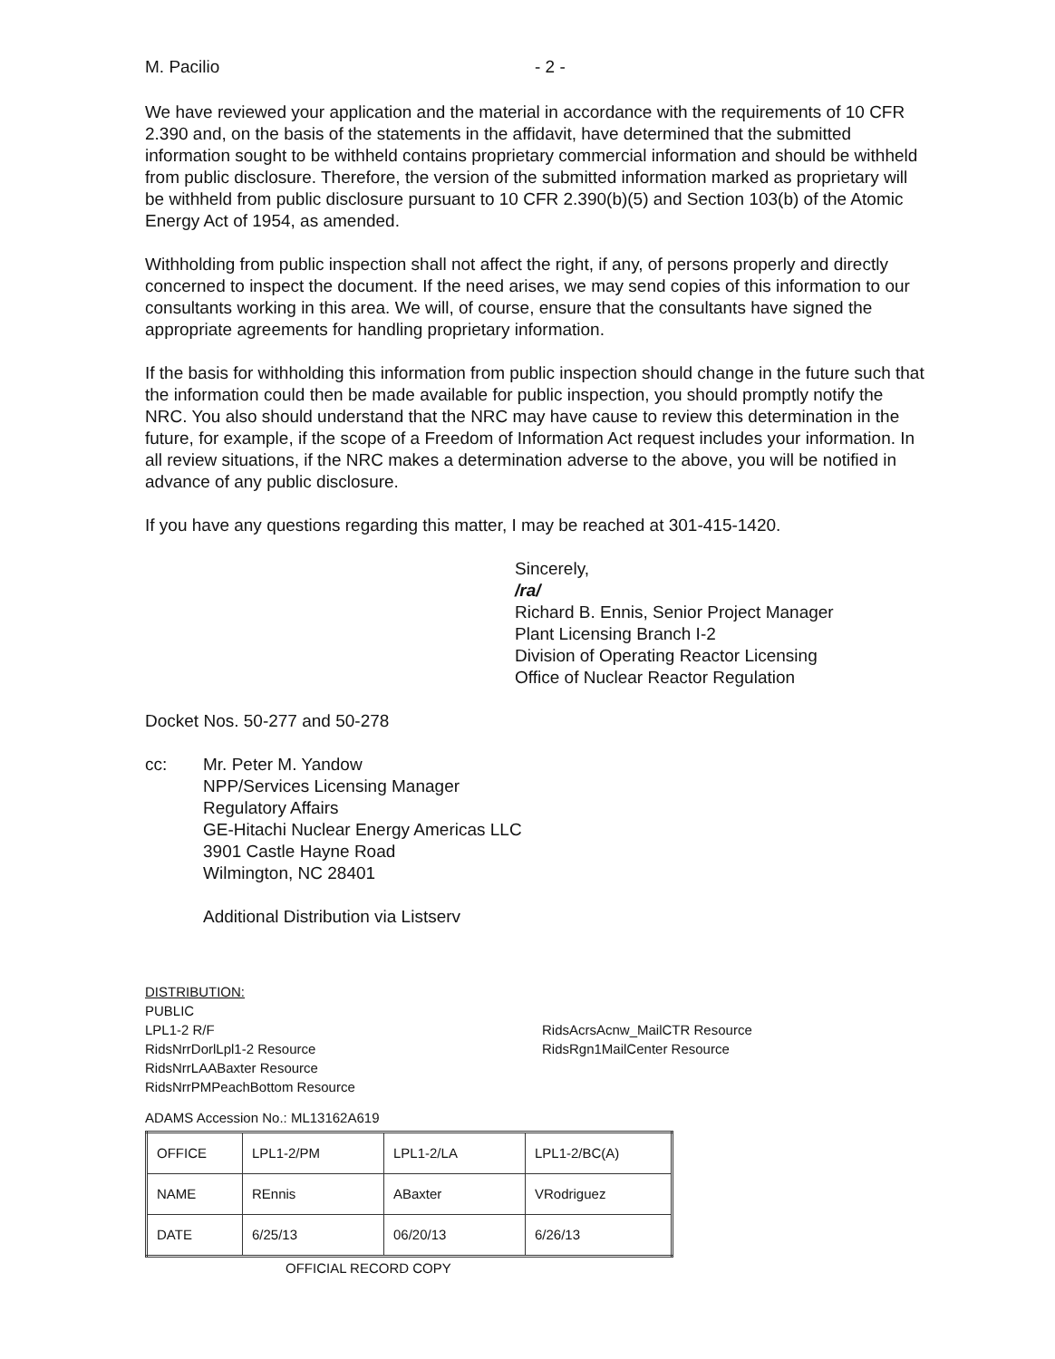M. Pacilio - 2 -
We have reviewed your application and the material in accordance with the requirements of 10 CFR 2.390 and, on the basis of the statements in the affidavit, have determined that the submitted information sought to be withheld contains proprietary commercial information and should be withheld from public disclosure. Therefore, the version of the submitted information marked as proprietary will be withheld from public disclosure pursuant to 10 CFR 2.390(b)(5) and Section 103(b) of the Atomic Energy Act of 1954, as amended.
Withholding from public inspection shall not affect the right, if any, of persons properly and directly concerned to inspect the document. If the need arises, we may send copies of this information to our consultants working in this area. We will, of course, ensure that the consultants have signed the appropriate agreements for handling proprietary information.
If the basis for withholding this information from public inspection should change in the future such that the information could then be made available for public inspection, you should promptly notify the NRC. You also should understand that the NRC may have cause to review this determination in the future, for example, if the scope of a Freedom of Information Act request includes your information. In all review situations, if the NRC makes a determination adverse to the above, you will be notified in advance of any public disclosure.
If you have any questions regarding this matter, I may be reached at 301-415-1420.
Sincerely,
/ra/
Richard B. Ennis, Senior Project Manager
Plant Licensing Branch I-2
Division of Operating Reactor Licensing
Office of Nuclear Reactor Regulation
Docket Nos. 50-277 and 50-278
cc: Mr. Peter M. Yandow
NPP/Services Licensing Manager
Regulatory Affairs
GE-Hitachi Nuclear Energy Americas LLC
3901 Castle Hayne Road
Wilmington, NC 28401
Additional Distribution via Listserv
DISTRIBUTION:
PUBLIC
LPL1-2 R/F
RidsNrrDorlLpl1-2 Resource
RidsNrrLAABaxter Resource
RidsNrrPMPeachBottom Resource
RidsAcrsAcnw_MailCTR Resource
RidsRgn1MailCenter Resource
ADAMS Accession No.: ML13162A619
| OFFICE | LPL1-2/PM | LPL1-2/LA | LPL1-2/BC(A) |
| NAME | REnnis | ABaxter | VRodriguez |
| DATE | 6/25/13 | 06/20/13 | 6/26/13 |
OFFICIAL RECORD COPY